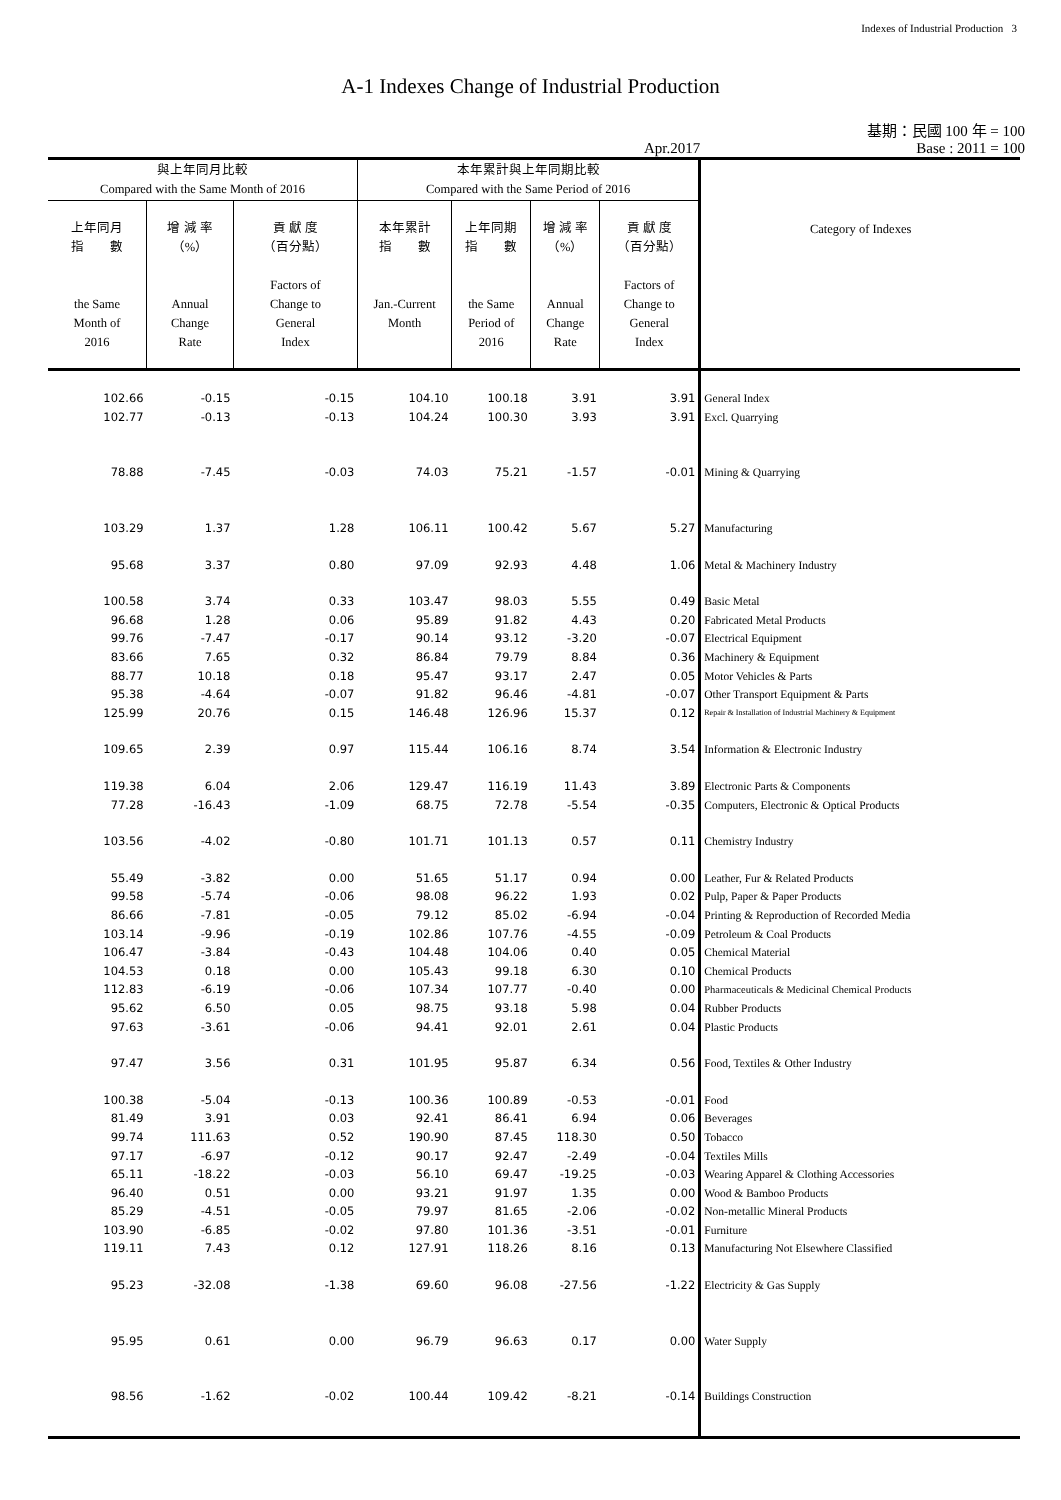Indexes of Industrial Production 3
A-1 Indexes Change of Industrial Production
基期：民國 100 年 = 100
Apr.2017 Base : 2011 = 100
| 與上年同月比較 Compared with the Same Month of 2016 | | | 本年累計與上年同期比較 Compared with the Same Period of 2016 | | | | Category of Indexes |
| --- | --- | --- | --- | --- | --- | --- | --- |
| 上年同月 指 數 the Same Month of 2016 | 增 減 率 （%） Annual Change Rate | 貢 獻 度 （百分點） Factors of Change to General Index | 本年累計 指 數 Jan.-Current Month | 上年同期 指 數 the Same Period of 2016 | 增 減 率 （%） Annual Change Rate | 貢 獻 度 （百分點） Factors of Change to General Index | |
| 102.66 | -0.15 | -0.15 | 104.10 | 100.18 | 3.91 | 3.91 | General Index |
| 102.77 | -0.13 | -0.13 | 104.24 | 100.30 | 3.93 | 3.91 | Excl. Quarrying |
| 78.88 | -7.45 | -0.03 | 74.03 | 75.21 | -1.57 | -0.01 | Mining & Quarrying |
| 103.29 | 1.37 | 1.28 | 106.11 | 100.42 | 5.67 | 5.27 | Manufacturing |
| 95.68 | 3.37 | 0.80 | 97.09 | 92.93 | 4.48 | 1.06 | Metal & Machinery Industry |
| 100.58 | 3.74 | 0.33 | 103.47 | 98.03 | 5.55 | 0.49 | Basic Metal |
| 96.68 | 1.28 | 0.06 | 95.89 | 91.82 | 4.43 | 0.20 | Fabricated Metal Products |
| 99.76 | -7.47 | -0.17 | 90.14 | 93.12 | -3.20 | -0.07 | Electrical Equipment |
| 83.66 | 7.65 | 0.32 | 86.84 | 79.79 | 8.84 | 0.36 | Machinery & Equipment |
| 88.77 | 10.18 | 0.18 | 95.47 | 93.17 | 2.47 | 0.05 | Motor Vehicles & Parts |
| 95.38 | -4.64 | -0.07 | 91.82 | 96.46 | -4.81 | -0.07 | Other Transport Equipment & Parts |
| 125.99 | 20.76 | 0.15 | 146.48 | 126.96 | 15.37 | 0.12 | Repair & Installation of Industrial Machinery & Equipment |
| 109.65 | 2.39 | 0.97 | 115.44 | 106.16 | 8.74 | 3.54 | Information & Electronic Industry |
| 119.38 | 6.04 | 2.06 | 129.47 | 116.19 | 11.43 | 3.89 | Electronic Parts & Components |
| 77.28 | -16.43 | -1.09 | 68.75 | 72.78 | -5.54 | -0.35 | Computers, Electronic & Optical Products |
| 103.56 | -4.02 | -0.80 | 101.71 | 101.13 | 0.57 | 0.11 | Chemistry Industry |
| 55.49 | -3.82 | 0.00 | 51.65 | 51.17 | 0.94 | 0.00 | Leather, Fur & Related Products |
| 99.58 | -5.74 | -0.06 | 98.08 | 96.22 | 1.93 | 0.02 | Pulp, Paper & Paper Products |
| 86.66 | -7.81 | -0.05 | 79.12 | 85.02 | -6.94 | -0.04 | Printing & Reproduction of Recorded Media |
| 103.14 | -9.96 | -0.19 | 102.86 | 107.76 | -4.55 | -0.09 | Petroleum & Coal Products |
| 106.47 | -3.84 | -0.43 | 104.48 | 104.06 | 0.40 | 0.05 | Chemical Material |
| 104.53 | 0.18 | 0.00 | 105.43 | 99.18 | 6.30 | 0.10 | Chemical Products |
| 112.83 | -6.19 | -0.06 | 107.34 | 107.77 | -0.40 | 0.00 | Pharmaceuticals & Medicinal Chemical Products |
| 95.62 | 6.50 | 0.05 | 98.75 | 93.18 | 5.98 | 0.04 | Rubber Products |
| 97.63 | -3.61 | -0.06 | 94.41 | 92.01 | 2.61 | 0.04 | Plastic Products |
| 97.47 | 3.56 | 0.31 | 101.95 | 95.87 | 6.34 | 0.56 | Food, Textiles & Other Industry |
| 100.38 | -5.04 | -0.13 | 100.36 | 100.89 | -0.53 | -0.01 | Food |
| 81.49 | 3.91 | 0.03 | 92.41 | 86.41 | 6.94 | 0.06 | Beverages |
| 99.74 | 111.63 | 0.52 | 190.90 | 87.45 | 118.30 | 0.50 | Tobacco |
| 97.17 | -6.97 | -0.12 | 90.17 | 92.47 | -2.49 | -0.04 | Textiles Mills |
| 65.11 | -18.22 | -0.03 | 56.10 | 69.47 | -19.25 | -0.03 | Wearing Apparel & Clothing Accessories |
| 96.40 | 0.51 | 0.00 | 93.21 | 91.97 | 1.35 | 0.00 | Wood & Bamboo Products |
| 85.29 | -4.51 | -0.05 | 79.97 | 81.65 | -2.06 | -0.02 | Non-metallic Mineral Products |
| 103.90 | -6.85 | -0.02 | 97.80 | 101.36 | -3.51 | -0.01 | Furniture |
| 119.11 | 7.43 | 0.12 | 127.91 | 118.26 | 8.16 | 0.13 | Manufacturing Not Elsewhere Classified |
| 95.23 | -32.08 | -1.38 | 69.60 | 96.08 | -27.56 | -1.22 | Electricity & Gas Supply |
| 95.95 | 0.61 | 0.00 | 96.79 | 96.63 | 0.17 | 0.00 | Water Supply |
| 98.56 | -1.62 | -0.02 | 100.44 | 109.42 | -8.21 | -0.14 | Buildings Construction |